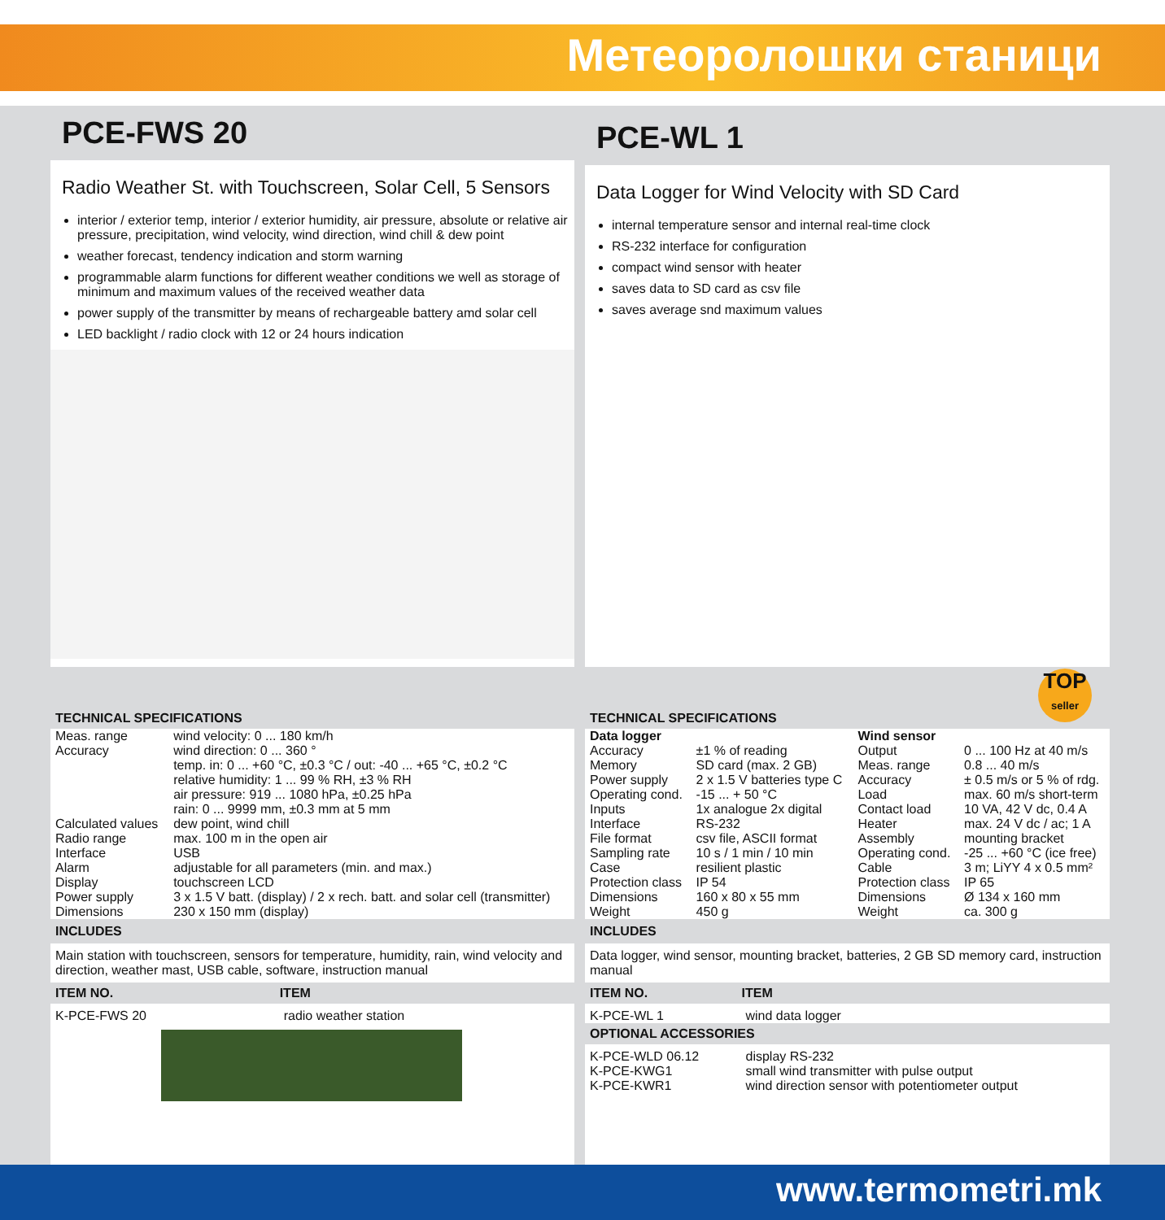Метеоролошки станици
PCE-FWS 20
Radio Weather St. with Touchscreen, Solar Cell, 5 Sensors
interior / exterior temp, interior / exterior humidity, air pressure, absolute or relative air pressure, precipitation, wind velocity, wind direction, wind chill & dew point
weather forecast, tendency indication and storm warning
programmable alarm functions for different weather conditions we well as storage of minimum and maximum values of the received weather data
power supply of the transmitter by means of rechargeable battery amd solar cell
LED backlight / radio clock with 12 or 24 hours indication
TECHNICAL SPECIFICATIONS
| Meas. range | wind velocity: 0 ... 180 km/h |
| Accuracy | wind direction: 0 ... 360 ° |
| | temp. in: 0 ... +60 °C, ±0.3 °C / out: -40 ... +65 °C, ±0.2 °C |
| | relative humidity: 1 ... 99 % RH, ±3 % RH |
| | air pressure: 919 ... 1080 hPa, ±0.25 hPa |
| | rain: 0 ... 9999 mm, ±0.3 mm at 5 mm |
| Calculated values | dew point, wind chill |
| Radio range | max. 100 m in the open air |
| Interface | USB |
| Alarm | adjustable for all parameters (min. and max.) |
| Display | touchscreen LCD |
| Power supply | 3 x 1.5 V batt. (display) / 2 x rech. batt. and solar cell (transmitter) |
| Dimensions | 230 x 150 mm (display) |
INCLUDES
Main station with touchscreen, sensors for temperature, humidity, rain, wind velocity and direction, weather mast, USB cable, software, instruction manual
| ITEM NO. | ITEM |
| --- | --- |
| K-PCE-FWS 20 | radio weather station |
PCE-WL 1
Data Logger for Wind Velocity with SD Card
internal temperature sensor and internal real-time clock
RS-232 interface for configuration
compact wind sensor with heater
saves data to SD card as csv file
saves average snd maximum values
TECHNICAL SPECIFICATIONS
| Data logger | | Wind sensor | |
| Accuracy | ±1 % of reading | Output | 0 ... 100 Hz at 40 m/s |
| Memory | SD card (max. 2 GB) | Meas. range | 0.8 ... 40 m/s |
| Power supply | 2 x 1.5 V batteries type C | Accuracy | ± 0.5 m/s or 5 % of rdg. |
| Operating cond. | -15 ... + 50 °C | Load | max. 60 m/s short-term |
| Inputs | 1x analogue 2x digital | Contact load | 10 VA, 42 V dc, 0.4 A |
| Interface | RS-232 | Heater | max. 24 V dc / ac; 1 A |
| File format | csv file, ASCII format | Assembly | mounting bracket |
| Sampling rate | 10 s / 1 min / 10 min | Operating cond. | -25 ... +60 °C (ice free) |
| Case | resilient plastic | Cable | 3 m; LiYY 4 x 0.5 mm² |
| Protection class | IP 54 | Protection class | IP 65 |
| Dimensions | 160 x 80 x 55 mm | Dimensions | Ø 134 x 160 mm |
| Weight | 450 g | Weight | ca. 300 g |
INCLUDES
Data logger, wind sensor, mounting bracket, batteries, 2 GB SD memory card, instruction manual
| ITEM NO. | ITEM |
| --- | --- |
| K-PCE-WL 1 | wind data logger |
| OPTIONAL ACCESSORIES | |
| K-PCE-WLD 06.12 | display RS-232 |
| K-PCE-KWG1 | small wind transmitter with pulse output |
| K-PCE-KWR1 | wind direction sensor with potentiometer output |
TOP
seller
www.termometri.mk